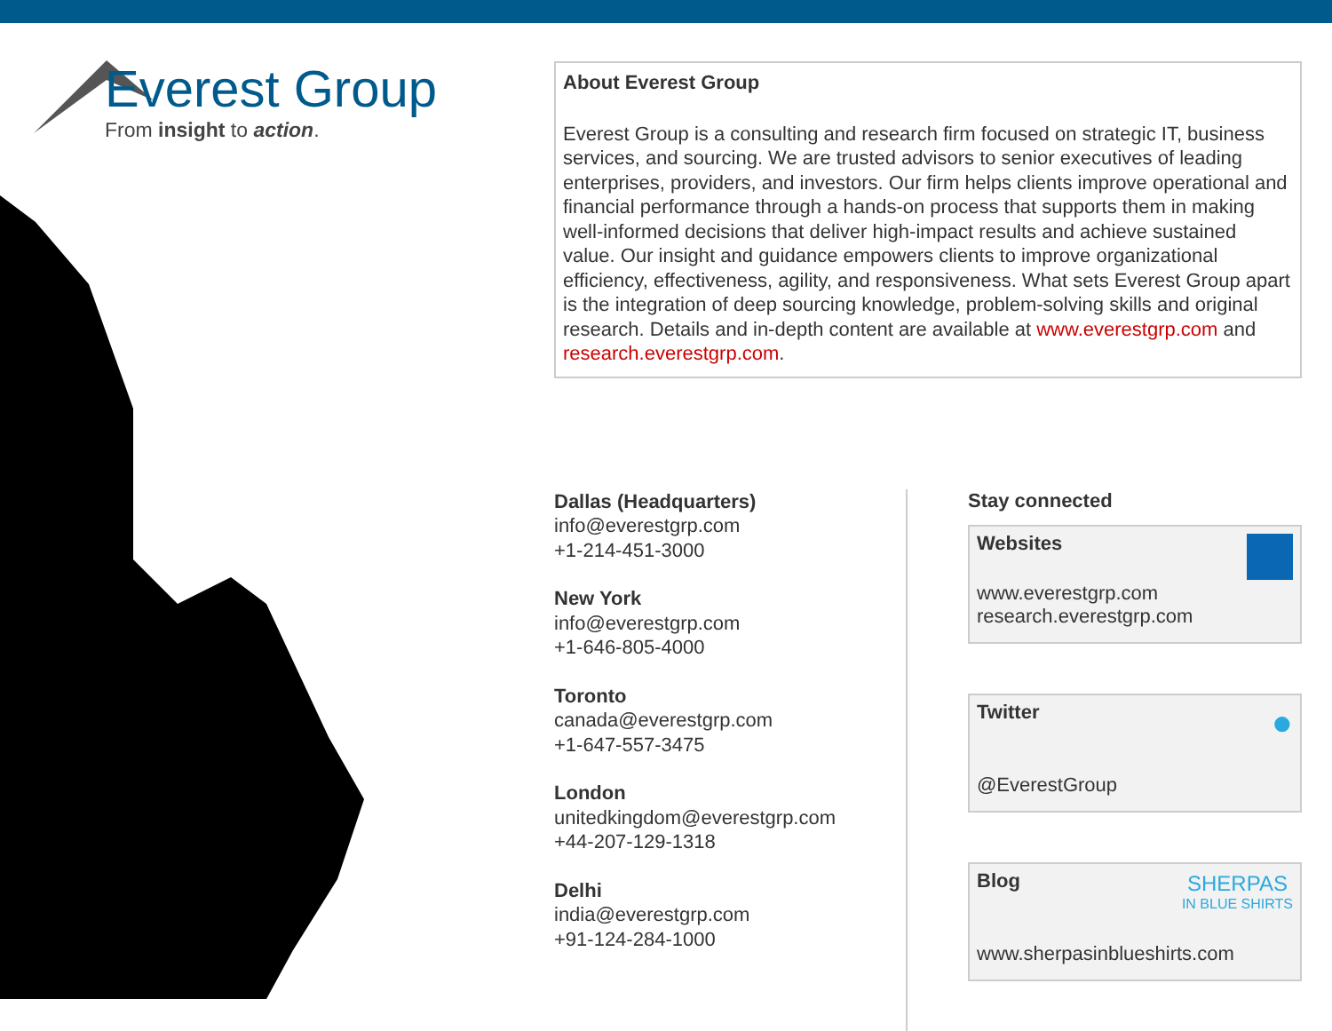Everest Group
From insight to action.
About Everest Group
Everest Group is a consulting and research firm focused on strategic IT, business services, and sourcing. We are trusted advisors to senior executives of leading enterprises, providers, and investors. Our firm helps clients improve operational and financial performance through a hands-on process that supports them in making well-informed decisions that deliver high-impact results and achieve sustained value. Our insight and guidance empowers clients to improve organizational efficiency, effectiveness, agility, and responsiveness. What sets Everest Group apart is the integration of deep sourcing knowledge, problem-solving skills and original research. Details and in-depth content are available at www.everestgrp.com and research.everestgrp.com.
Dallas (Headquarters)
info@everestgrp.com
+1-214-451-3000
New York
info@everestgrp.com
+1-646-805-4000
Toronto
canada@everestgrp.com
+1-647-557-3475
London
unitedkingdom@everestgrp.com
+44-207-129-1318
Delhi
india@everestgrp.com
+91-124-284-1000
Stay connected
Websites
www.everestgrp.com
research.everestgrp.com
Twitter
●
@EverestGroup
Blog
SHERPAS
IN BLUE SHIRTS
www.sherpasinblueshirts.com